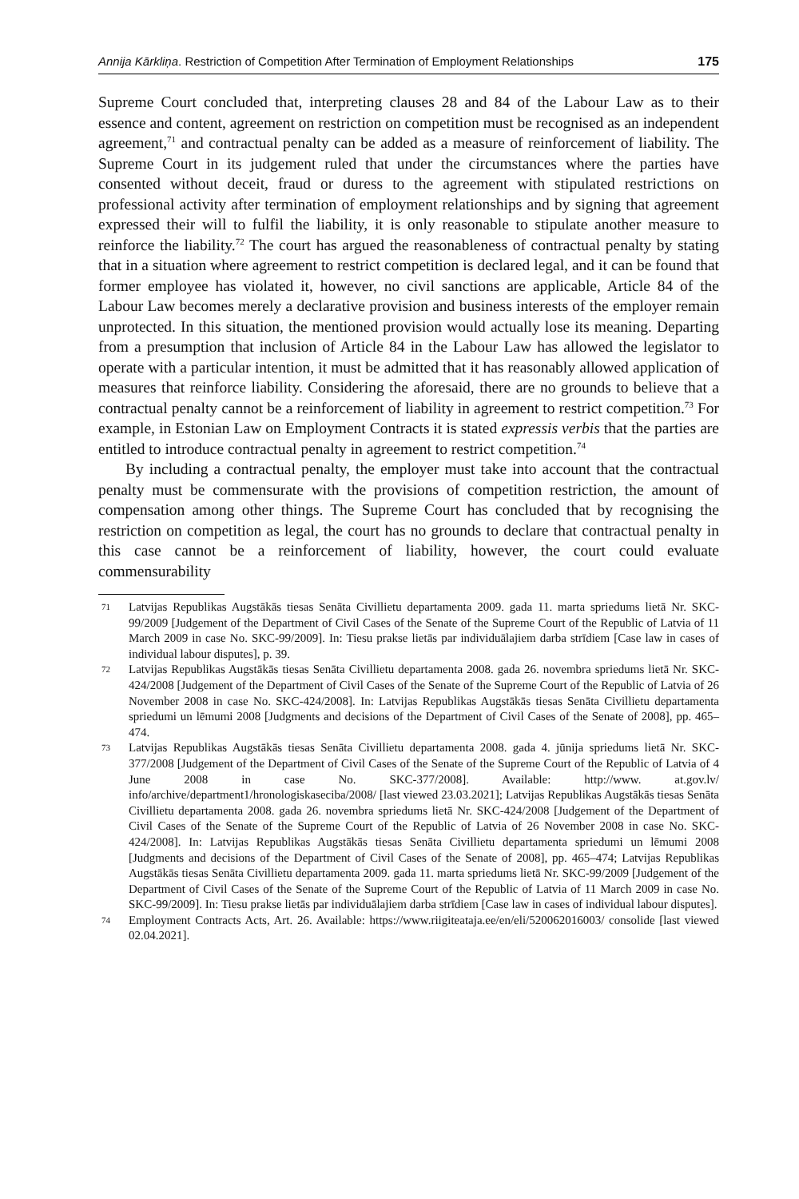Annija Kārkliņa. Restriction of Competition After Termination of Employment Relationships 175
Supreme Court concluded that, interpreting clauses 28 and 84 of the Labour Law as to their essence and content, agreement on restriction on competition must be recognised as an independent agreement,<sup>71</sup> and contractual penalty can be added as a measure of reinforcement of liability. The Supreme Court in its judgement ruled that under the circumstances where the parties have consented without deceit, fraud or duress to the agreement with stipulated restrictions on professional activity after termination of employment relationships and by signing that agreement expressed their will to fulfil the liability, it is only reasonable to stipulate another measure to reinforce the liability.<sup>72</sup> The court has argued the reasonableness of contractual penalty by stating that in a situation where agreement to restrict competition is declared legal, and it can be found that former employee has violated it, however, no civil sanctions are applicable, Article 84 of the Labour Law becomes merely a declarative provision and business interests of the employer remain unprotected. In this situation, the mentioned provision would actually lose its meaning. Departing from a presumption that inclusion of Article 84 in the Labour Law has allowed the legislator to operate with a particular intention, it must be admitted that it has reasonably allowed application of measures that reinforce liability. Considering the aforesaid, there are no grounds to believe that a contractual penalty cannot be a reinforcement of liability in agreement to restrict competition.<sup>73</sup> For example, in Estonian Law on Employment Contracts it is stated expressis verbis that the parties are entitled to introduce contractual penalty in agreement to restrict competition.<sup>74</sup>
By including a contractual penalty, the employer must take into account that the contractual penalty must be commensurate with the provisions of competition restriction, the amount of compensation among other things. The Supreme Court has concluded that by recognising the restriction on competition as legal, the court has no grounds to declare that contractual penalty in this case cannot be a reinforcement of liability, however, the court could evaluate commensurability
71 Latvijas Republikas Augstākās tiesas Senāta Civillietu departamenta 2009. gada 11. marta spriedums lietā Nr. SKC-99/2009 [Judgement of the Department of Civil Cases of the Senate of the Supreme Court of the Republic of Latvia of 11 March 2009 in case No. SKC-99/2009]. In: Tiesu prakse lietās par individuālajiem darba strīdiem [Case law in cases of individual labour disputes], p. 39.
72 Latvijas Republikas Augstākās tiesas Senāta Civillietu departamenta 2008. gada 26. novembra spriedums lietā Nr. SKC-424/2008 [Judgement of the Department of Civil Cases of the Senate of the Supreme Court of the Republic of Latvia of 26 November 2008 in case No. SKC-424/2008]. In: Latvijas Republikas Augstākās tiesas Senāta Civillietu departamenta spriedumi un lēmumi 2008 [Judgments and decisions of the Department of Civil Cases of the Senate of 2008], pp. 465–474.
73 Latvijas Republikas Augstākās tiesas Senāta Civillietu departamenta 2008. gada 4. jūnija spriedums lietā Nr. SKC-377/2008 [Judgement of the Department of Civil Cases of the Senate of the Supreme Court of the Republic of Latvia of 4 June 2008 in case No. SKC-377/2008]. Available: http://www. at.gov.lv/ info/archive/department1/hronologiskaseciba/2008/ [last viewed 23.03.2021]; Latvijas Republikas Augstākās tiesas Senāta Civillietu departamenta 2008. gada 26. novembra spriedums lietā Nr. SKC-424/2008 [Judgement of the Department of Civil Cases of the Senate of the Supreme Court of the Republic of Latvia of 26 November 2008 in case No. SKC-424/2008]. In: Latvijas Republikas Augstākās tiesas Senāta Civillietu departamenta spriedumi un lēmumi 2008 [Judgments and decisions of the Department of Civil Cases of the Senate of 2008], pp. 465–474; Latvijas Republikas Augstākās tiesas Senāta Civillietu departamenta 2009. gada 11. marta spriedums lietā Nr. SKC-99/2009 [Judgement of the Department of Civil Cases of the Senate of the Supreme Court of the Republic of Latvia of 11 March 2009 in case No. SKC-99/2009]. In: Tiesu prakse lietās par individuālajiem darba strīdiem [Case law in cases of individual labour disputes].
74 Employment Contracts Acts, Art. 26. Available: https://www.riigiteataja.ee/en/eli/520062016003/ consolide [last viewed 02.04.2021].